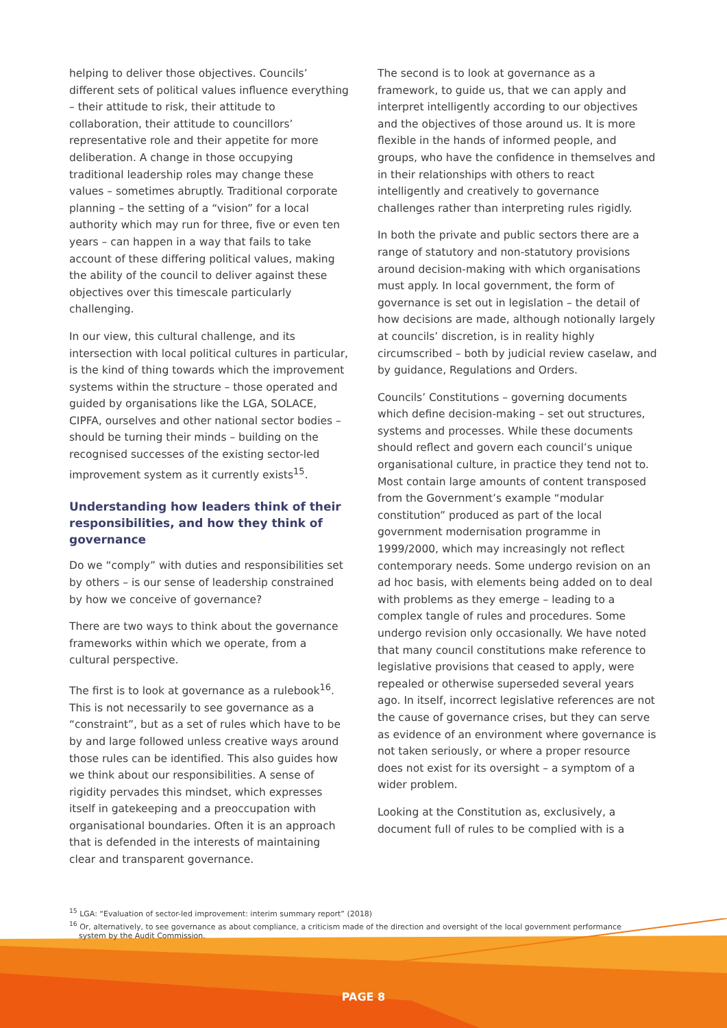helping to deliver those objectives. Councils’ different sets of political values influence everything – their attitude to risk, their attitude to collaboration, their attitude to councillors’ representative role and their appetite for more deliberation. A change in those occupying traditional leadership roles may change these values – sometimes abruptly. Traditional corporate planning – the setting of a “vision” for a local authority which may run for three, five or even ten years – can happen in a way that fails to take account of these differing political values, making the ability of the council to deliver against these objectives over this timescale particularly challenging.
In our view, this cultural challenge, and its intersection with local political cultures in particular, is the kind of thing towards which the improvement systems within the structure – those operated and guided by organisations like the LGA, SOLACE, CIPFA, ourselves and other national sector bodies – should be turning their minds – building on the recognised successes of the existing sector-led improvement system as it currently exists<sup>15</sup>.
Understanding how leaders think of their responsibilities, and how they think of governance
Do we “comply” with duties and responsibilities set by others – is our sense of leadership constrained by how we conceive of governance?
There are two ways to think about the governance frameworks within which we operate, from a cultural perspective.
The first is to look at governance as a rulebook<sup>16</sup>. This is not necessarily to see governance as a “constraint”, but as a set of rules which have to be by and large followed unless creative ways around those rules can be identified. This also guides how we think about our responsibilities. A sense of rigidity pervades this mindset, which expresses itself in gatekeeping and a preoccupation with organisational boundaries. Often it is an approach that is defended in the interests of maintaining clear and transparent governance.
The second is to look at governance as a framework, to guide us, that we can apply and interpret intelligently according to our objectives and the objectives of those around us. It is more flexible in the hands of informed people, and groups, who have the confidence in themselves and in their relationships with others to react intelligently and creatively to governance challenges rather than interpreting rules rigidly.
In both the private and public sectors there are a range of statutory and non-statutory provisions around decision-making with which organisations must apply. In local government, the form of governance is set out in legislation – the detail of how decisions are made, although notionally largely at councils’ discretion, is in reality highly circumscribed – both by judicial review caselaw, and by guidance, Regulations and Orders.
Councils’ Constitutions – governing documents which define decision-making – set out structures, systems and processes. While these documents should reflect and govern each council’s unique organisational culture, in practice they tend not to. Most contain large amounts of content transposed from the Government’s example “modular constitution” produced as part of the local government modernisation programme in 1999/2000, which may increasingly not reflect contemporary needs. Some undergo revision on an ad hoc basis, with elements being added on to deal with problems as they emerge – leading to a complex tangle of rules and procedures. Some undergo revision only occasionally. We have noted that many council constitutions make reference to legislative provisions that ceased to apply, were repealed or otherwise superseded several years ago. In itself, incorrect legislative references are not the cause of governance crises, but they can serve as evidence of an environment where governance is not taken seriously, or where a proper resource does not exist for its oversight – a symptom of a wider problem.
Looking at the Constitution as, exclusively, a document full of rules to be complied with is a
<sup>15</sup> LGA: “Evaluation of sector-led improvement: interim summary report” (2018)
<sup>16</sup> Or, alternatively, to see governance as about compliance, a criticism made of the direction and oversight of the local government performance system by the Audit Commission.
PAGE 8